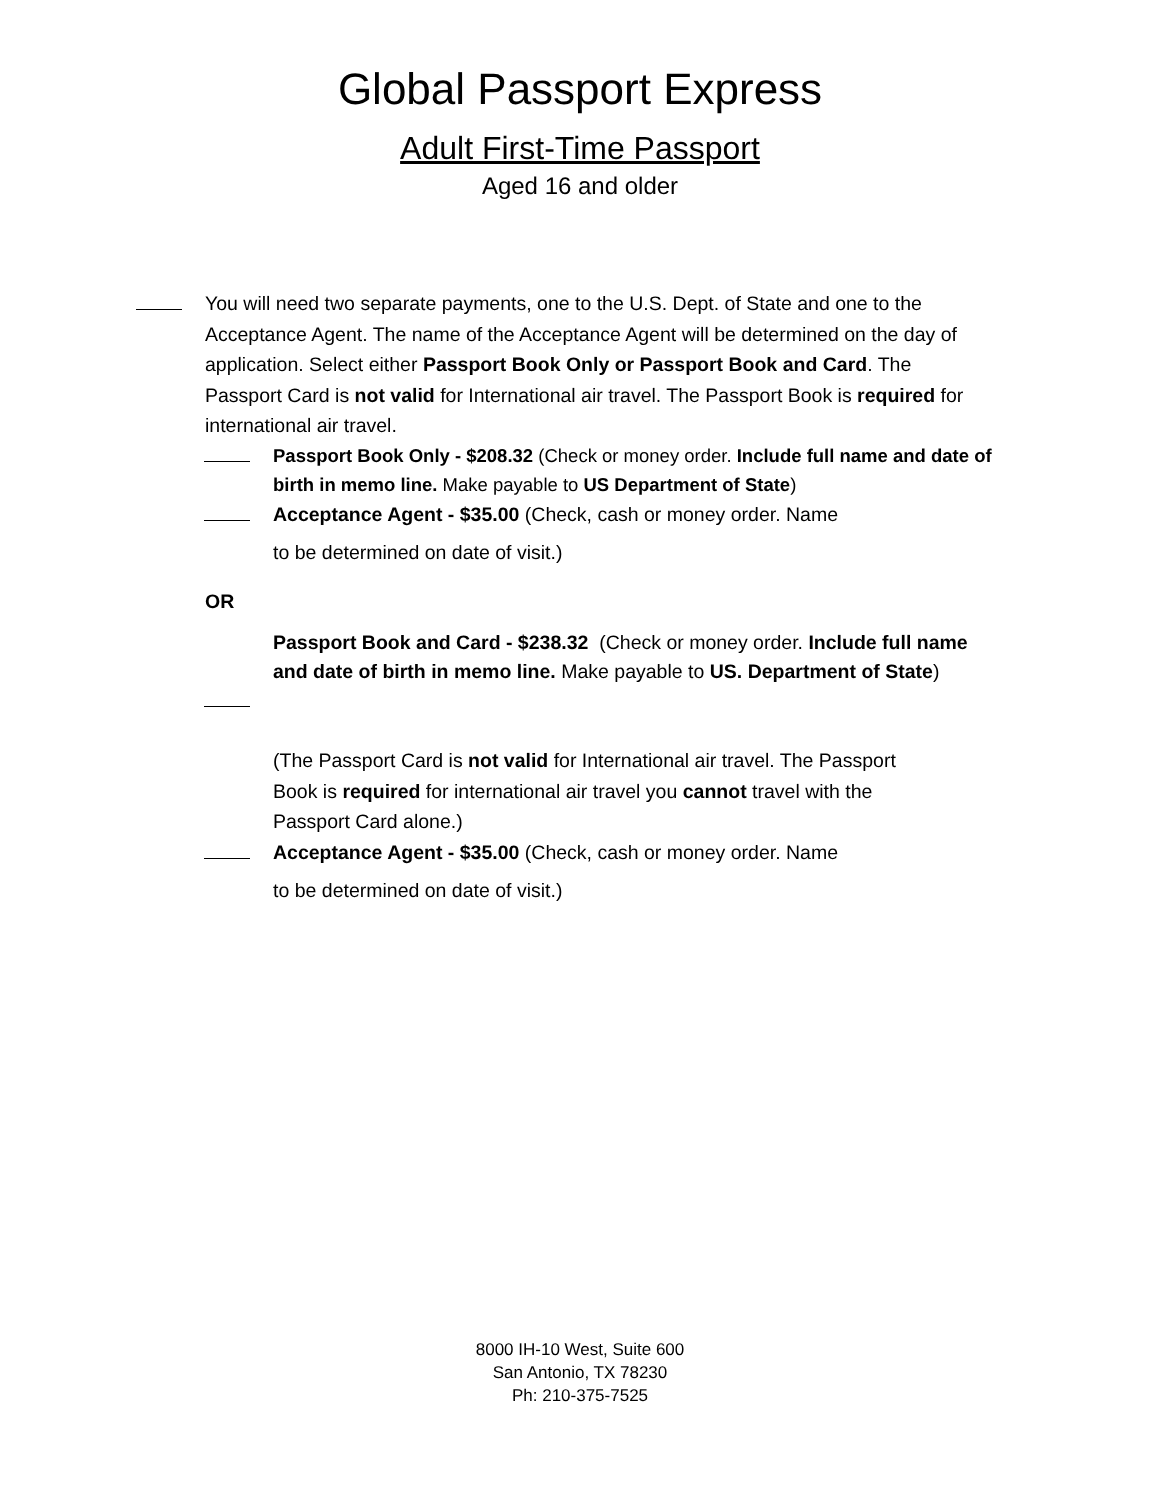Global Passport Express
Adult First-Time Passport
Aged 16 and older
You will need two separate payments, one to the U.S. Dept. of State and one to the Acceptance Agent. The name of the Acceptance Agent will be determined on the day of application. Select either Passport Book Only or Passport Book and Card. The Passport Card is not valid for International air travel. The Passport Book is required for international air travel.
Passport Book Only - $208.32 (Check or money order. Include full name and date of birth in memo line. Make payable to US Department of State)
Acceptance Agent - $35.00 (Check, cash or money order. Name
to be determined on date of visit.)
OR
Passport Book and Card - $238.32 (Check or money order. Include full name and date of birth in memo line. Make payable to US. Department of State)
(The Passport Card is not valid for International air travel. The Passport Book is required for international air travel you cannot travel with the Passport Card alone.)
Acceptance Agent - $35.00 (Check, cash or money order. Name
to be determined on date of visit.)
8000 IH-10 West, Suite 600
San Antonio, TX 78230
Ph: 210-375-7525